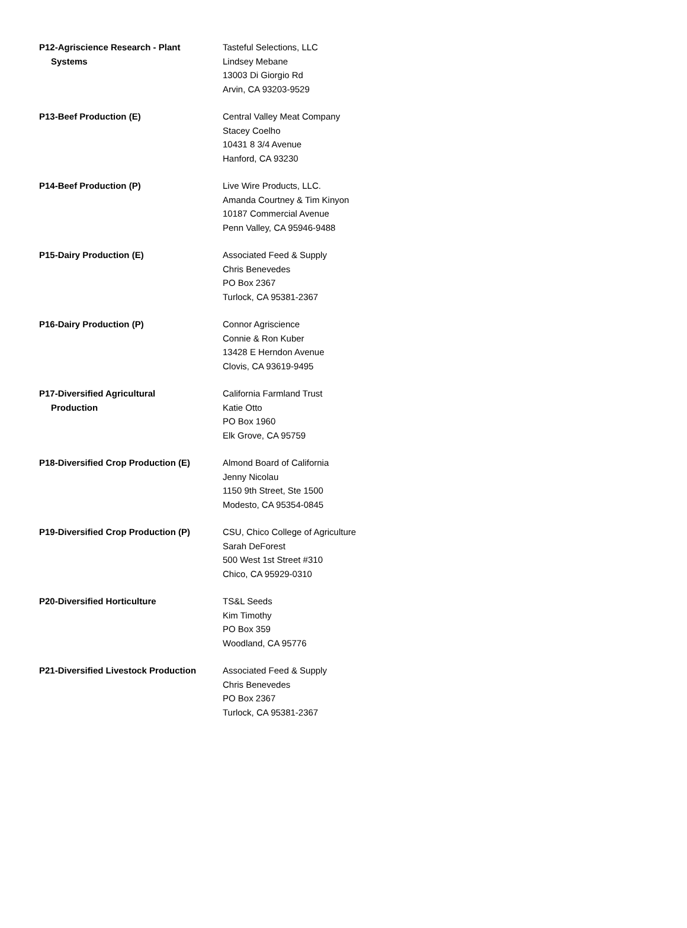| P12-Agriscience Research - Plant Systems | Tasteful Selections, LLC Lindsey Mebane 13003 Di Giorgio Rd Arvin, CA 93203-9529 |
| P13-Beef Production (E) | Central Valley Meat Company Stacey Coelho 10431 8 3/4 Avenue Hanford, CA 93230 |
| P14-Beef Production (P) | Live Wire Products, LLC. Amanda Courtney & Tim Kinyon 10187 Commercial Avenue Penn Valley, CA 95946-9488 |
| P15-Dairy Production (E) | Associated Feed & Supply Chris Benevedes PO Box 2367 Turlock, CA 95381-2367 |
| P16-Dairy Production (P) | Connor Agriscience Connie & Ron Kuber 13428 E Herndon Avenue Clovis, CA 93619-9495 |
| P17-Diversified Agricultural Production | California Farmland Trust Katie Otto PO Box 1960 Elk Grove, CA 95759 |
| P18-Diversified Crop Production (E) | Almond Board of California Jenny Nicolau 1150 9th Street, Ste 1500 Modesto, CA 95354-0845 |
| P19-Diversified Crop Production (P) | CSU, Chico College of Agriculture Sarah DeForest 500 West 1st Street #310 Chico, CA 95929-0310 |
| P20-Diversified Horticulture | TS&L Seeds Kim Timothy PO Box 359 Woodland, CA 95776 |
| P21-Diversified Livestock Production | Associated Feed & Supply Chris Benevedes PO Box 2367 Turlock, CA 95381-2367 |